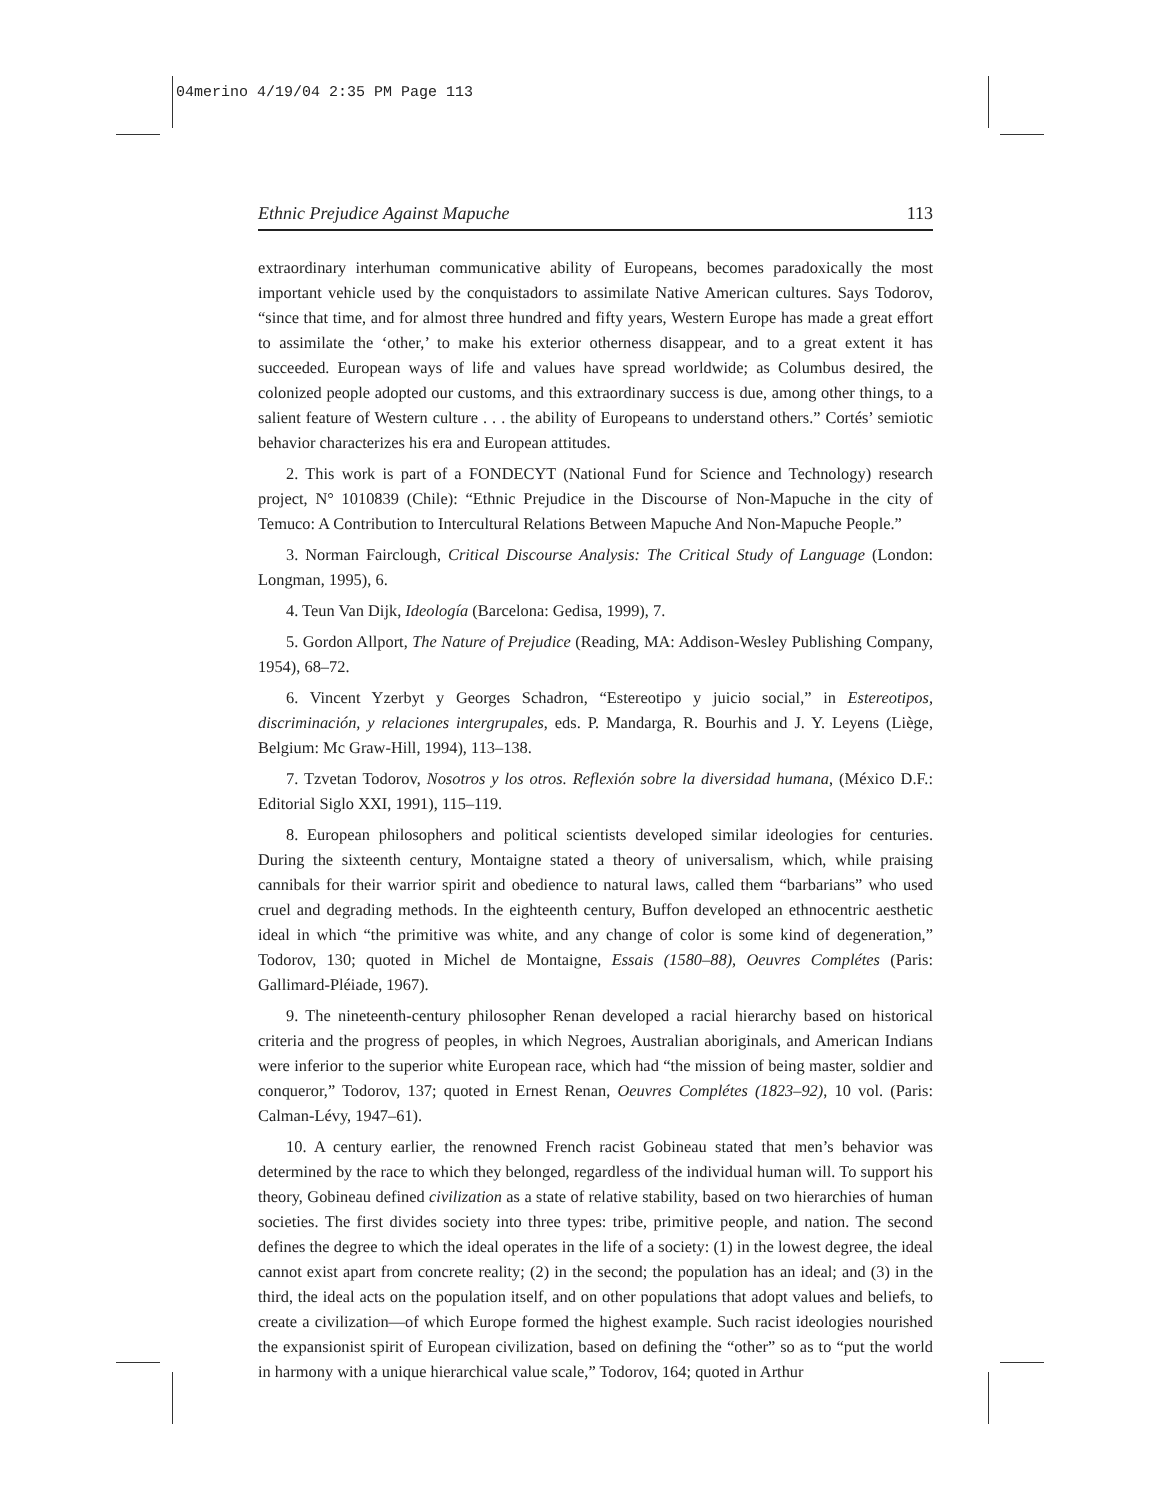04merino 4/19/04 2:35 PM Page 113
Ethnic Prejudice Against Mapuche 113
extraordinary interhuman communicative ability of Europeans, becomes paradoxically the most important vehicle used by the conquistadors to assimilate Native American cultures. Says Todorov, “since that time, and for almost three hundred and fifty years, Western Europe has made a great effort to assimilate the ‘other,’ to make his exterior otherness disappear, and to a great extent it has succeeded. European ways of life and values have spread worldwide; as Columbus desired, the colonized people adopted our customs, and this extraordinary success is due, among other things, to a salient feature of Western culture . . . the ability of Europeans to understand others.” Cortés’ semiotic behavior characterizes his era and European attitudes.
2. This work is part of a FONDECYT (National Fund for Science and Technology) research project, N° 1010839 (Chile): “Ethnic Prejudice in the Discourse of Non-Mapuche in the city of Temuco: A Contribution to Intercultural Relations Between Mapuche And Non-Mapuche People.”
3. Norman Fairclough, Critical Discourse Analysis: The Critical Study of Language (London: Longman, 1995), 6.
4. Teun Van Dijk, Ideología (Barcelona: Gedisa, 1999), 7.
5. Gordon Allport, The Nature of Prejudice (Reading, MA: Addison-Wesley Publishing Company, 1954), 68–72.
6. Vincent Yzerbyt y Georges Schadron, “Estereotipo y juicio social,” in Estereotipos, discriminación, y relaciones intergrupales, eds. P. Mandarga, R. Bourhis and J. Y. Leyens (Liège, Belgium: Mc Graw-Hill, 1994), 113–138.
7. Tzvetan Todorov, Nosotros y los otros. Reflexión sobre la diversidad humana, (México D.F.: Editorial Siglo XXI, 1991), 115–119.
8. European philosophers and political scientists developed similar ideologies for centuries. During the sixteenth century, Montaigne stated a theory of universalism, which, while praising cannibals for their warrior spirit and obedience to natural laws, called them “barbarians” who used cruel and degrading methods. In the eighteenth century, Buffon developed an ethnocentric aesthetic ideal in which “the primitive was white, and any change of color is some kind of degeneration,” Todorov, 130; quoted in Michel de Montaigne, Essais (1580–88), Oeuvres Complétes (Paris: Gallimard-Pléiade, 1967).
9. The nineteenth-century philosopher Renan developed a racial hierarchy based on historical criteria and the progress of peoples, in which Negroes, Australian aboriginals, and American Indians were inferior to the superior white European race, which had “the mission of being master, soldier and conqueror,” Todorov, 137; quoted in Ernest Renan, Oeuvres Complétes (1823–92), 10 vol. (Paris: Calman-Lévy, 1947–61).
10. A century earlier, the renowned French racist Gobineau stated that men’s behavior was determined by the race to which they belonged, regardless of the individual human will. To support his theory, Gobineau defined civilization as a state of relative stability, based on two hierarchies of human societies. The first divides society into three types: tribe, primitive people, and nation. The second defines the degree to which the ideal operates in the life of a society: (1) in the lowest degree, the ideal cannot exist apart from concrete reality; (2) in the second; the population has an ideal; and (3) in the third, the ideal acts on the population itself, and on other populations that adopt values and beliefs, to create a civilization—of which Europe formed the highest example. Such racist ideologies nourished the expansionist spirit of European civilization, based on defining the “other” so as to “put the world in harmony with a unique hierarchical value scale,” Todorov, 164; quoted in Arthur